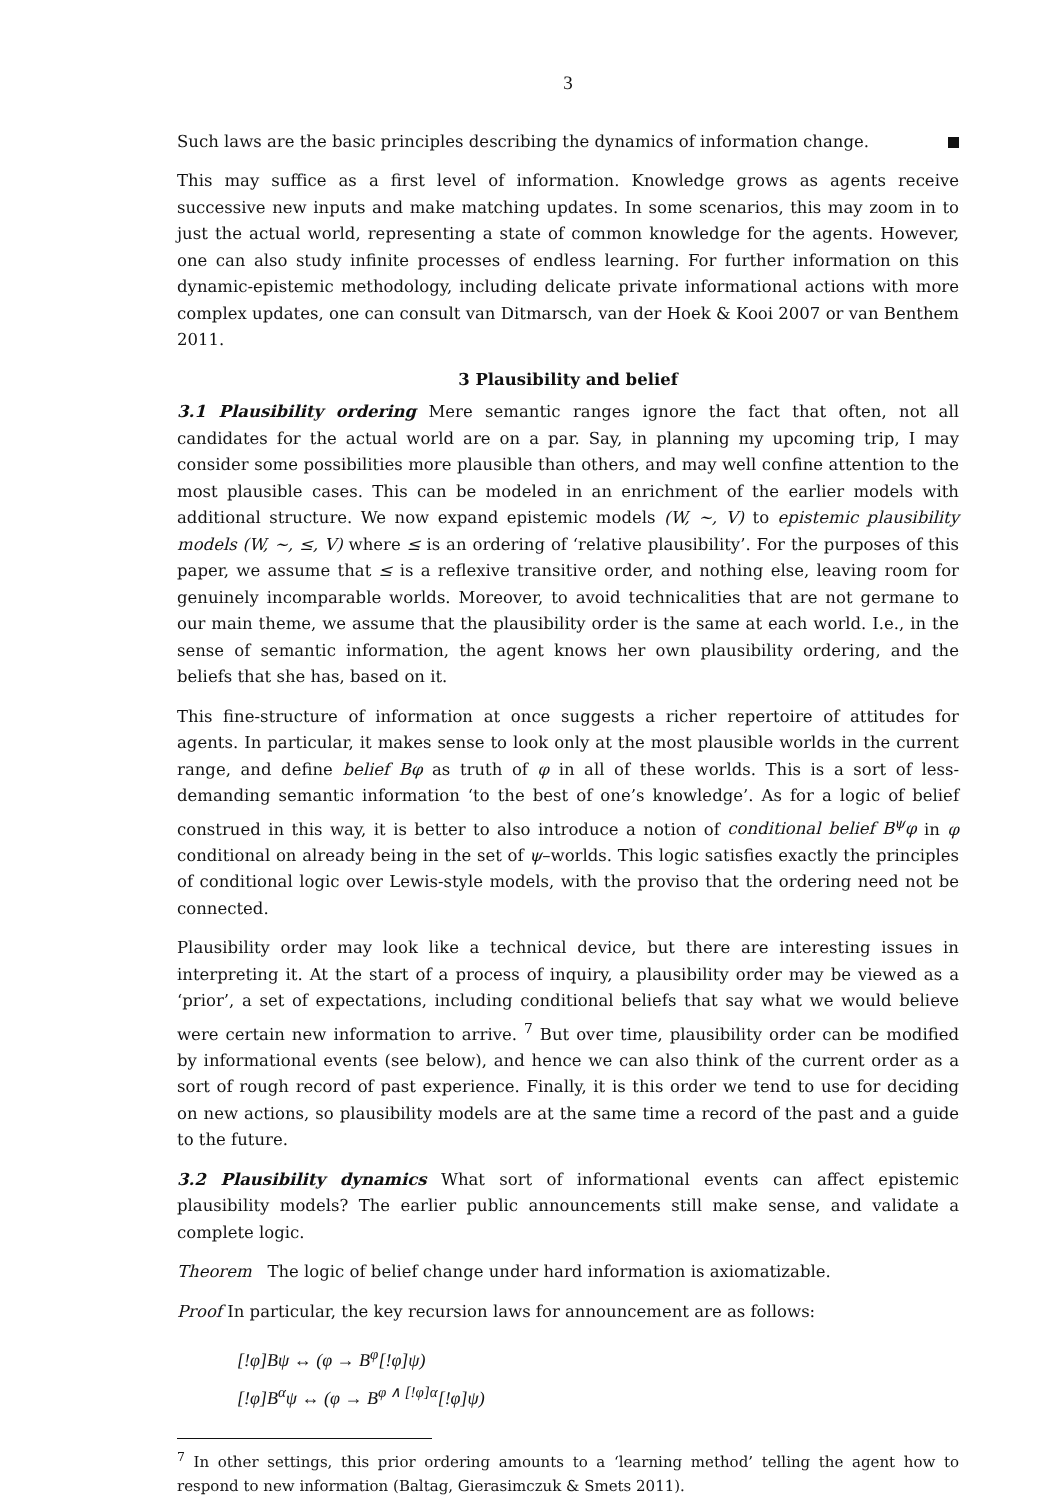3
Such laws are the basic principles describing the dynamics of information change.
This may suffice as a first level of information. Knowledge grows as agents receive successive new inputs and make matching updates. In some scenarios, this may zoom in to just the actual world, representing a state of common knowledge for the agents. However, one can also study infinite processes of endless learning. For further information on this dynamic-epistemic methodology, including delicate private informational actions with more complex updates, one can consult van Ditmarsch, van der Hoek & Kooi 2007 or van Benthem 2011.
3 Plausibility and belief
3.1 Plausibility ordering Mere semantic ranges ignore the fact that often, not all candidates for the actual world are on a par. Say, in planning my upcoming trip, I may consider some possibilities more plausible than others, and may well confine attention to the most plausible cases. This can be modeled in an enrichment of the earlier models with additional structure. We now expand epistemic models (W, ~, V) to epistemic plausibility models (W, ~, ≤, V) where ≤ is an ordering of ‘relative plausibility’. For the purposes of this paper, we assume that ≤ is a reflexive transitive order, and nothing else, leaving room for genuinely incomparable worlds. Moreover, to avoid technicalities that are not germane to our main theme, we assume that the plausibility order is the same at each world. I.e., in the sense of semantic information, the agent knows her own plausibility ordering, and the beliefs that she has, based on it.
This fine-structure of information at once suggests a richer repertoire of attitudes for agents. In particular, it makes sense to look only at the most plausible worlds in the current range, and define belief Bφ as truth of φ in all of these worlds. This is a sort of less-demanding semantic information ‘to the best of one’s knowledge’. As for a logic of belief construed in this way, it is better to also introduce a notion of conditional belief B<sup>ψ</sup>φ in φ conditional on already being in the set of ψ–worlds. This logic satisfies exactly the principles of conditional logic over Lewis-style models, with the proviso that the ordering need not be connected.
Plausibility order may look like a technical device, but there are interesting issues in interpreting it. At the start of a process of inquiry, a plausibility order may be viewed as a ‘prior’, a set of expectations, including conditional beliefs that say what we would believe were certain new information to arrive. <sup>7</sup> But over time, plausibility order can be modified by informational events (see below), and hence we can also think of the current order as a sort of rough record of past experience. Finally, it is this order we tend to use for deciding on new actions, so plausibility models are at the same time a record of the past and a guide to the future.
3.2 Plausibility dynamics What sort of informational events can affect epistemic plausibility models? The earlier public announcements still make sense, and validate a complete logic.
Theorem The logic of belief change under hard information is axiomatizable.
Proof In particular, the key recursion laws for announcement are as follows:
[!φ]Bψ ↔ (φ → B<sup>φ</sup>[!φ]ψ)
[!φ]B<sup>α</sup>ψ ↔ (φ → B<sup>φ ∧ [!φ]α</sup>[!φ]ψ)
<sup>7</sup> In other settings, this prior ordering amounts to a ‘learning method’ telling the agent how to respond to new information (Baltag, Gierasimczuk & Smets 2011).